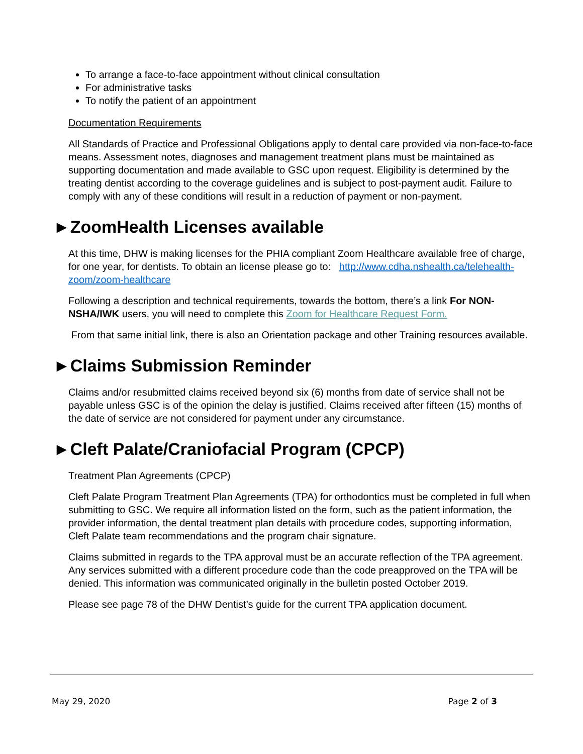To arrange a face-to-face appointment without clinical consultation
For administrative tasks
To notify the patient of an appointment
Documentation Requirements
All Standards of Practice and Professional Obligations apply to dental care provided via non-face-to-face means. Assessment notes, diagnoses and management treatment plans must be maintained as supporting documentation and made available to GSC upon request. Eligibility is determined by the treating dentist according to the coverage guidelines and is subject to post-payment audit. Failure to comply with any of these conditions will result in a reduction of payment or non-payment.
►ZoomHealth Licenses available
At this time, DHW is making licenses for the PHIA compliant Zoom Healthcare available free of charge, for one year, for dentists. To obtain an license please go to: http://www.cdha.nshealth.ca/telehealth-zoom/zoom-healthcare
Following a description and technical requirements, towards the bottom, there’s a link For NON-NSHA/IWK users, you will need to complete this Zoom for Healthcare Request Form.
From that same initial link, there is also an Orientation package and other Training resources available.
►Claims Submission Reminder
Claims and/or resubmitted claims received beyond six (6) months from date of service shall not be payable unless GSC is of the opinion the delay is justified. Claims received after fifteen (15) months of the date of service are not considered for payment under any circumstance.
►Cleft Palate/Craniofacial Program (CPCP)
Treatment Plan Agreements (CPCP)
Cleft Palate Program Treatment Plan Agreements (TPA) for orthodontics must be completed in full when submitting to GSC. We require all information listed on the form, such as the patient information, the provider information, the dental treatment plan details with procedure codes, supporting information, Cleft Palate team recommendations and the program chair signature.
Claims submitted in regards to the TPA approval must be an accurate reflection of the TPA agreement. Any services submitted with a different procedure code than the code preapproved on the TPA will be denied. This information was communicated originally in the bulletin posted October 2019.
Please see page 78 of the DHW Dentist’s guide for the current TPA application document.
May 29, 2020 Page 2 of 3